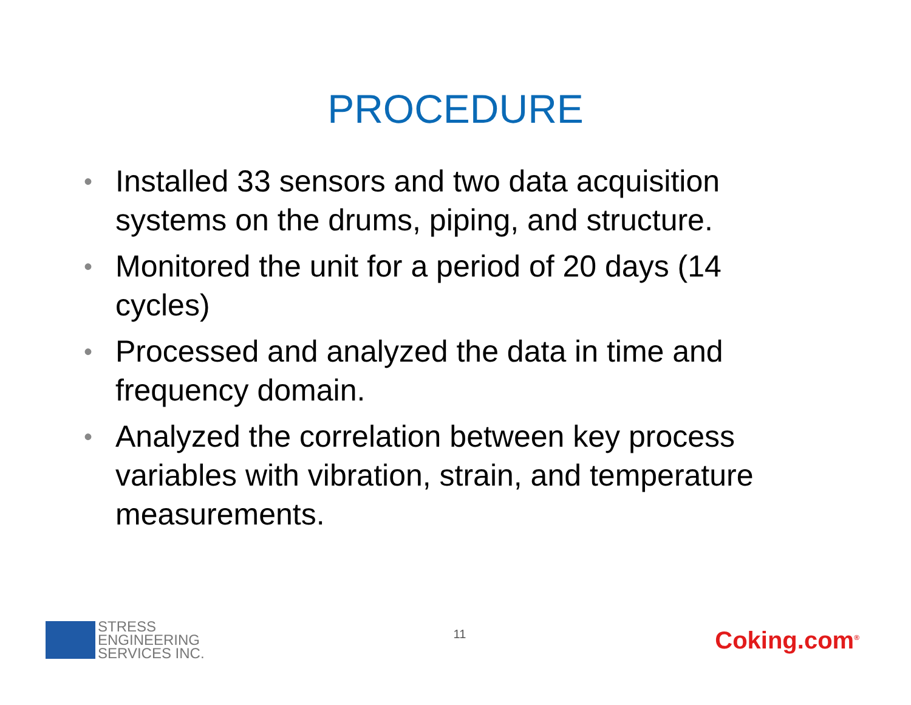PROCEDURE
• Installed 33 sensors and two data acquisition systems on the drums, piping, and structure.
• Monitored the unit for a period of 20 days (14 cycles)
• Processed and analyzed the data in time and frequency domain.
• Analyzed the correlation between key process variables with vibration, strain, and temperature measurements.
STRESS
ENGINEERING
SERVICES INC.
11
Coking.com<sup>®</sup>